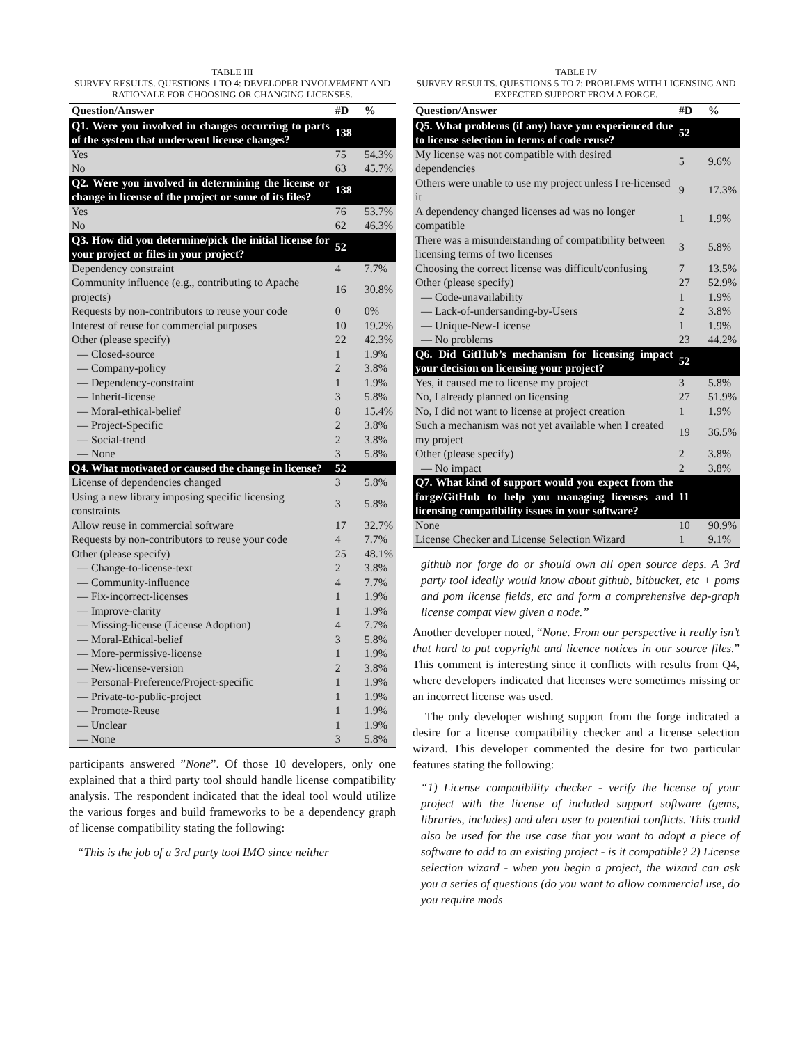TABLE III
SURVEY RESULTS. QUESTIONS 1 TO 4: DEVELOPER INVOLVEMENT AND RATIONALE FOR CHOOSING OR CHANGING LICENSES.
| Question/Answer | #D | % |
| --- | --- | --- |
| Q1. Were you involved in changes occurring to parts of the system that underwent license changes? | 138 | |
| Yes | 75 | 54.3% |
| No | 63 | 45.7% |
| Q2. Were you involved in determining the license or change in license of the project or some of its files? | 138 | |
| Yes | 76 | 53.7% |
| No | 62 | 46.3% |
| Q3. How did you determine/pick the initial license for your project or files in your project? | 52 | |
| Dependency constraint | 4 | 7.7% |
| Community influence (e.g., contributing to Apache projects) | 16 | 30.8% |
| Requests by non-contributors to reuse your code | 0 | 0% |
| Interest of reuse for commercial purposes | 10 | 19.2% |
| Other (please specify) | 22 | 42.3% |
| — Closed-source | 1 | 1.9% |
| — Company-policy | 2 | 3.8% |
| — Dependency-constraint | 1 | 1.9% |
| — Inherit-license | 3 | 5.8% |
| — Moral-ethical-belief | 8 | 15.4% |
| — Project-Specific | 2 | 3.8% |
| — Social-trend | 2 | 3.8% |
| — None | 3 | 5.8% |
| Q4. What motivated or caused the change in license? | 52 | |
| License of dependencies changed | 3 | 5.8% |
| Using a new library imposing specific licensing constraints | 3 | 5.8% |
| Allow reuse in commercial software | 17 | 32.7% |
| Requests by non-contributors to reuse your code | 4 | 7.7% |
| Other (please specify) | 25 | 48.1% |
| — Change-to-license-text | 2 | 3.8% |
| — Community-influence | 4 | 7.7% |
| — Fix-incorrect-licenses | 1 | 1.9% |
| — Improve-clarity | 1 | 1.9% |
| — Missing-license (License Adoption) | 4 | 7.7% |
| — Moral-Ethical-belief | 3 | 5.8% |
| — More-permissive-license | 1 | 1.9% |
| — New-license-version | 2 | 3.8% |
| — Personal-Preference/Project-specific | 1 | 1.9% |
| — Private-to-public-project | 1 | 1.9% |
| — Promote-Reuse | 1 | 1.9% |
| — Unclear | 1 | 1.9% |
| — None | 3 | 5.8% |
participants answered ”None”. Of those 10 developers, only one explained that a third party tool should handle license compatibility analysis. The respondent indicated that the ideal tool would utilize the various forges and build frameworks to be a dependency graph of license compatibility stating the following:
“This is the job of a 3rd party tool IMO since neither
TABLE IV
SURVEY RESULTS. QUESTIONS 5 TO 7: PROBLEMS WITH LICENSING AND EXPECTED SUPPORT FROM A FORGE.
| Question/Answer | #D | % |
| --- | --- | --- |
| Q5. What problems (if any) have you experienced due to license selection in terms of code reuse? | 52 | |
| My license was not compatible with desired dependencies | 5 | 9.6% |
| Others were unable to use my project unless I re-licensed it | 9 | 17.3% |
| A dependency changed licenses ad was no longer compatible | 1 | 1.9% |
| There was a misunderstanding of compatibility between licensing terms of two licenses | 3 | 5.8% |
| Choosing the correct license was difficult/confusing | 7 | 13.5% |
| Other (please specify) | 27 | 52.9% |
| — Code-unavailability | 1 | 1.9% |
| — Lack-of-undersanding-by-Users | 2 | 3.8% |
| — Unique-New-License | 1 | 1.9% |
| — No problems | 23 | 44.2% |
| Q6. Did GitHub’s mechanism for licensing impact your decision on licensing your project? | 52 | |
| Yes, it caused me to license my project | 3 | 5.8% |
| No, I already planned on licensing | 27 | 51.9% |
| No, I did not want to license at project creation | 1 | 1.9% |
| Such a mechanism was not yet available when I created my project | 19 | 36.5% |
| Other (please specify) | 2 | 3.8% |
| — No impact | 2 | 3.8% |
| Q7. What kind of support would you expect from the forge/GitHub to help you managing licenses and licensing compatibility issues in your software? | 11 | |
| None | 10 | 90.9% |
| License Checker and License Selection Wizard | 1 | 9.1% |
github nor forge do or should own all open source deps. A 3rd party tool ideally would know about github, bitbucket, etc + poms and pom license fields, etc and form a comprehensive dep-graph license compat view given a node.”
Another developer noted, “None. From our perspective it really isn’t that hard to put copyright and licence notices in our source files.” This comment is interesting since it conflicts with results from Q4, where developers indicated that licenses were sometimes missing or an incorrect license was used.
The only developer wishing support from the forge indicated a desire for a license compatibility checker and a license selection wizard. This developer commented the desire for two particular features stating the following:
“1) License compatibility checker - verify the license of your project with the license of included support software (gems, libraries, includes) and alert user to potential conflicts. This could also be used for the use case that you want to adopt a piece of software to add to an existing project - is it compatible? 2) License selection wizard - when you begin a project, the wizard can ask you a series of questions (do you want to allow commercial use, do you require mods